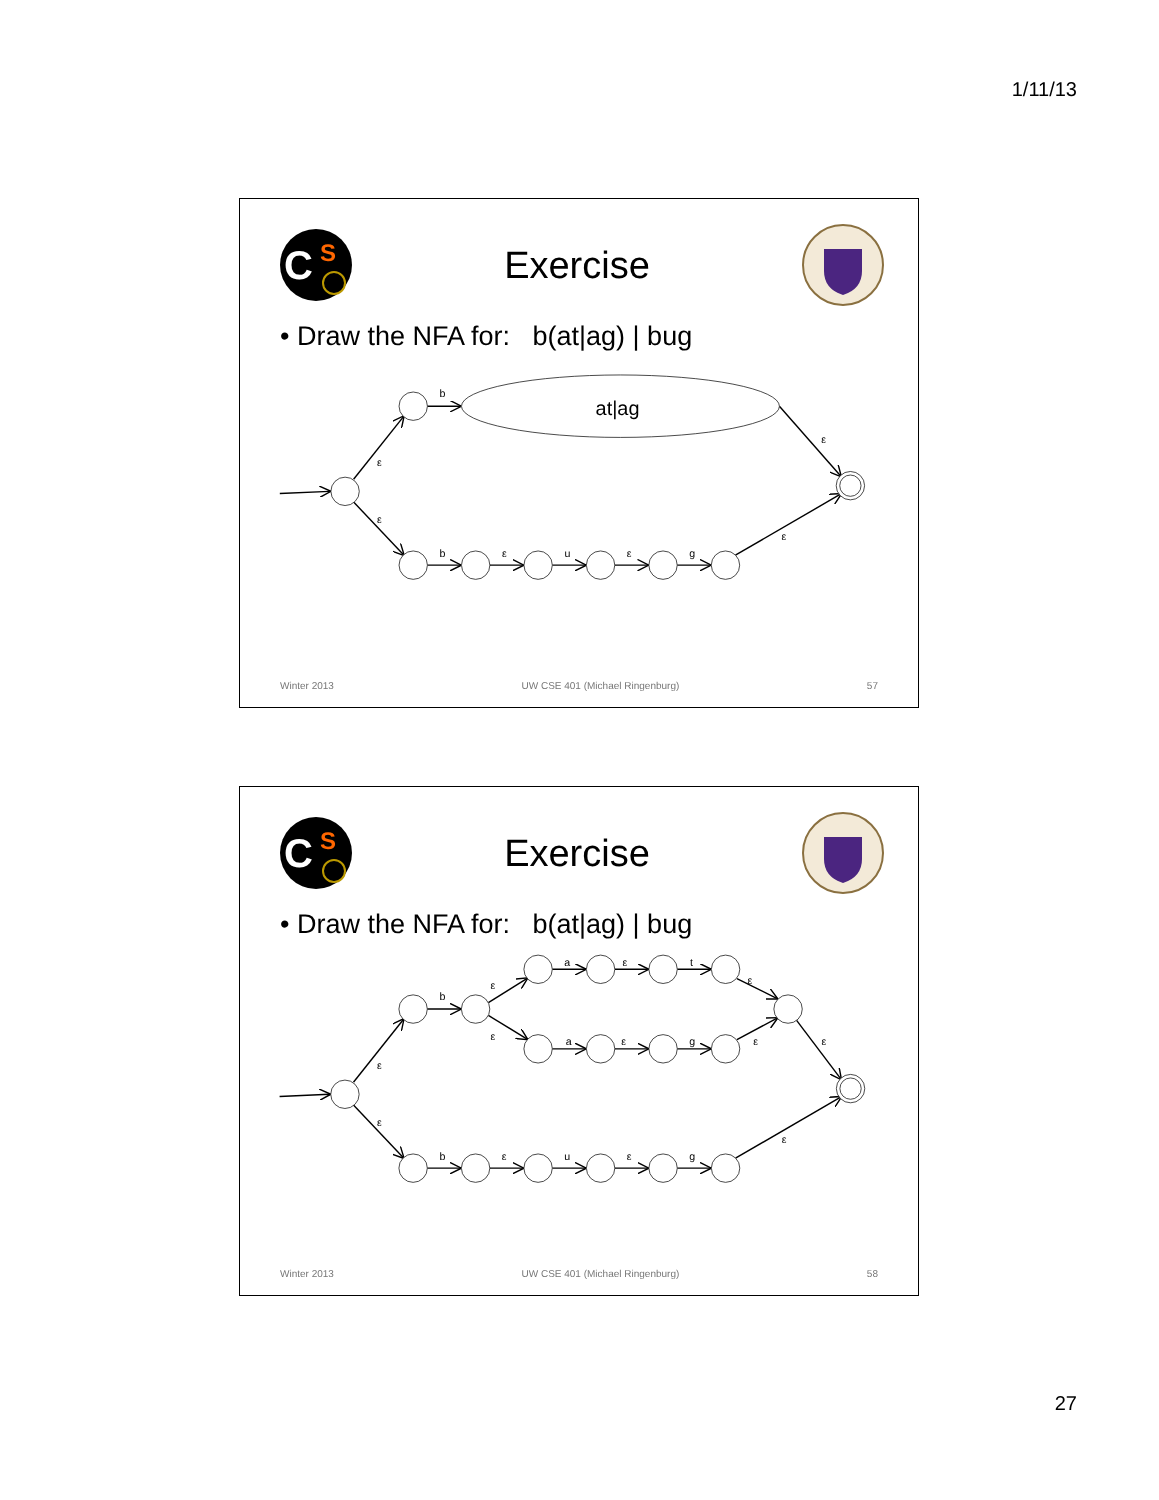1/11/13
C
S
Exercise
• Draw the NFA for: b(at|ag) | bug
b
at|ag
ε
ε
ε
ε
b
ε
u
ε
g
Winter 2013 UW CSE 401 (Michael Ringenburg) 57
C
S
Exercise
• Draw the NFA for: b(at|ag) | bug
a
ε
t
b
ε
ε
ε
a
ε
g
ε
ε
ε
ε
ε
b
ε
u
ε
g
Winter 2013 UW CSE 401 (Michael Ringenburg) 58
27